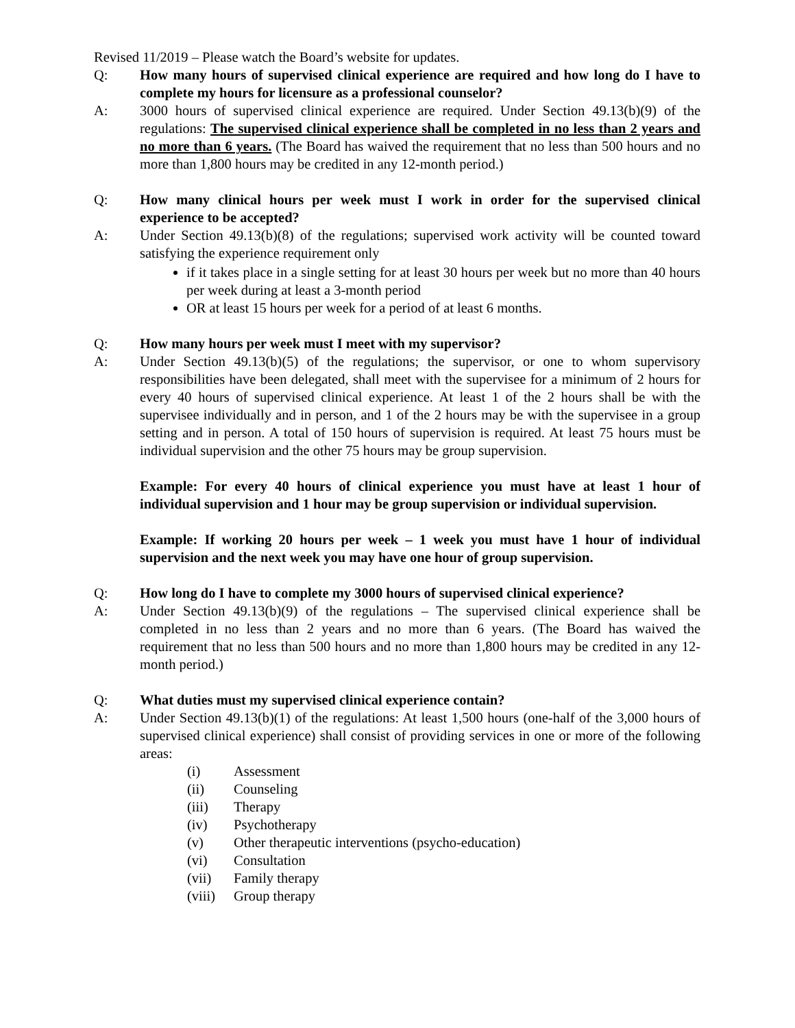Revised 11/2019 – Please watch the Board’s website for updates.
Q: How many hours of supervised clinical experience are required and how long do I have to complete my hours for licensure as a professional counselor?
A: 3000 hours of supervised clinical experience are required. Under Section 49.13(b)(9) of the regulations: The supervised clinical experience shall be completed in no less than 2 years and no more than 6 years. (The Board has waived the requirement that no less than 500 hours and no more than 1,800 hours may be credited in any 12-month period.)
Q: How many clinical hours per week must I work in order for the supervised clinical experience to be accepted?
A: Under Section 49.13(b)(8) of the regulations; supervised work activity will be counted toward satisfying the experience requirement only
if it takes place in a single setting for at least 30 hours per week but no more than 40 hours per week during at least a 3-month period
OR at least 15 hours per week for a period of at least 6 months.
Q: How many hours per week must I meet with my supervisor?
A: Under Section 49.13(b)(5) of the regulations; the supervisor, or one to whom supervisory responsibilities have been delegated, shall meet with the supervisee for a minimum of 2 hours for every 40 hours of supervised clinical experience. At least 1 of the 2 hours shall be with the supervisee individually and in person, and 1 of the 2 hours may be with the supervisee in a group setting and in person. A total of 150 hours of supervision is required. At least 75 hours must be individual supervision and the other 75 hours may be group supervision.
Example: For every 40 hours of clinical experience you must have at least 1 hour of individual supervision and 1 hour may be group supervision or individual supervision.
Example: If working 20 hours per week – 1 week you must have 1 hour of individual supervision and the next week you may have one hour of group supervision.
Q: How long do I have to complete my 3000 hours of supervised clinical experience?
A: Under Section 49.13(b)(9) of the regulations – The supervised clinical experience shall be completed in no less than 2 years and no more than 6 years. (The Board has waived the requirement that no less than 500 hours and no more than 1,800 hours may be credited in any 12-month period.)
Q: What duties must my supervised clinical experience contain?
A: Under Section 49.13(b)(1) of the regulations: At least 1,500 hours (one-half of the 3,000 hours of supervised clinical experience) shall consist of providing services in one or more of the following areas:
(i) Assessment
(ii) Counseling
(iii) Therapy
(iv) Psychotherapy
(v) Other therapeutic interventions (psycho-education)
(vi) Consultation
(vii) Family therapy
(viii) Group therapy